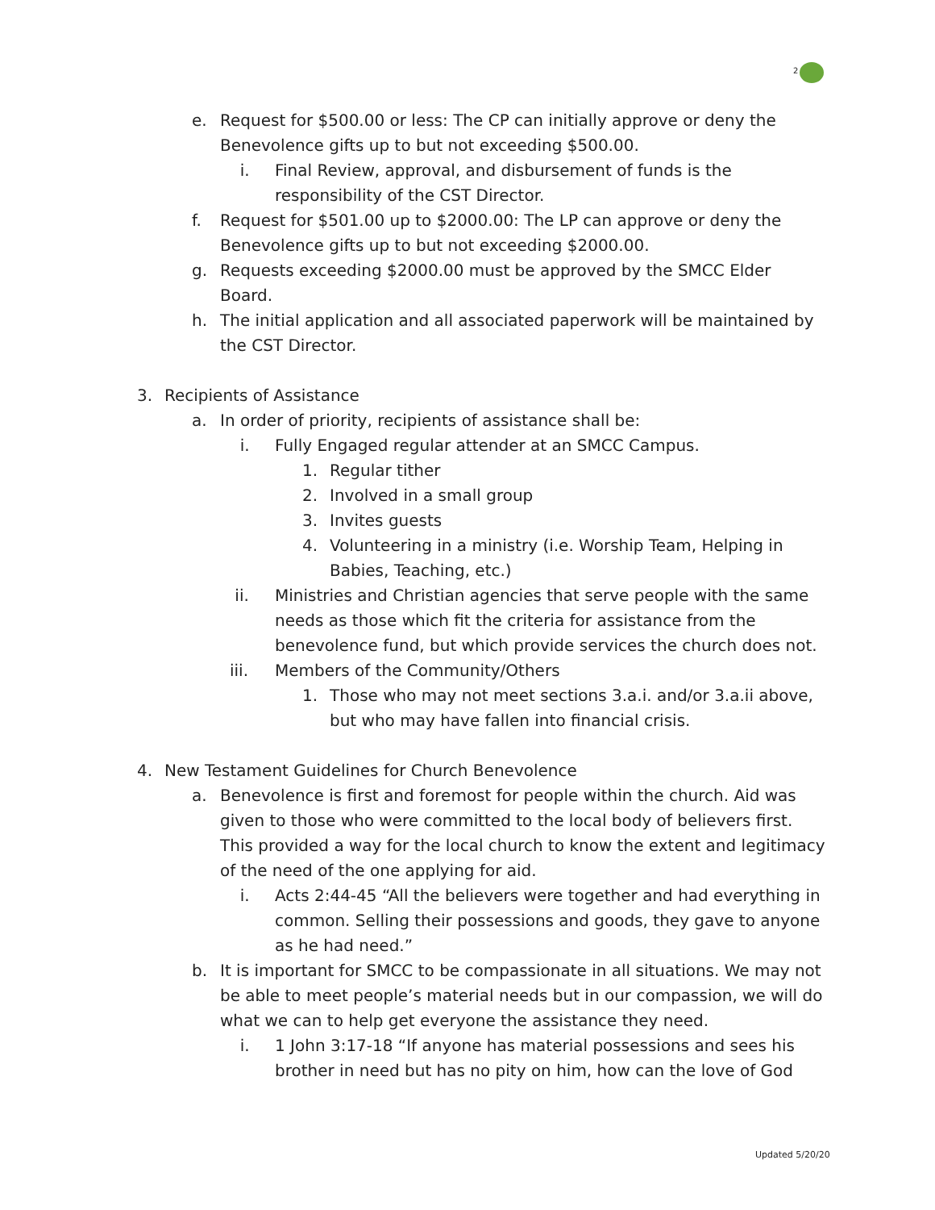2
e. Request for $500.00 or less: The CP can initially approve or deny the Benevolence gifts up to but not exceeding $500.00.
i. Final Review, approval, and disbursement of funds is the responsibility of the CST Director.
f. Request for $501.00 up to $2000.00: The LP can approve or deny the Benevolence gifts up to but not exceeding $2000.00.
g. Requests exceeding $2000.00 must be approved by the SMCC Elder Board.
h. The initial application and all associated paperwork will be maintained by the CST Director.
3. Recipients of Assistance
a. In order of priority, recipients of assistance shall be:
i. Fully Engaged regular attender at an SMCC Campus.
1. Regular tither
2. Involved in a small group
3. Invites guests
4. Volunteering in a ministry (i.e. Worship Team, Helping in Babies, Teaching, etc.)
ii. Ministries and Christian agencies that serve people with the same needs as those which fit the criteria for assistance from the benevolence fund, but which provide services the church does not.
iii. Members of the Community/Others
1. Those who may not meet sections 3.a.i. and/or 3.a.ii above, but who may have fallen into financial crisis.
4. New Testament Guidelines for Church Benevolence
a. Benevolence is first and foremost for people within the church. Aid was given to those who were committed to the local body of believers first. This provided a way for the local church to know the extent and legitimacy of the need of the one applying for aid.
i. Acts 2:44-45 “All the believers were together and had everything in common. Selling their possessions and goods, they gave to anyone as he had need.”
b. It is important for SMCC to be compassionate in all situations. We may not be able to meet people’s material needs but in our compassion, we will do what we can to help get everyone the assistance they need.
i. 1 John 3:17-18 “If anyone has material possessions and sees his brother in need but has no pity on him, how can the love of God
Updated 5/20/20